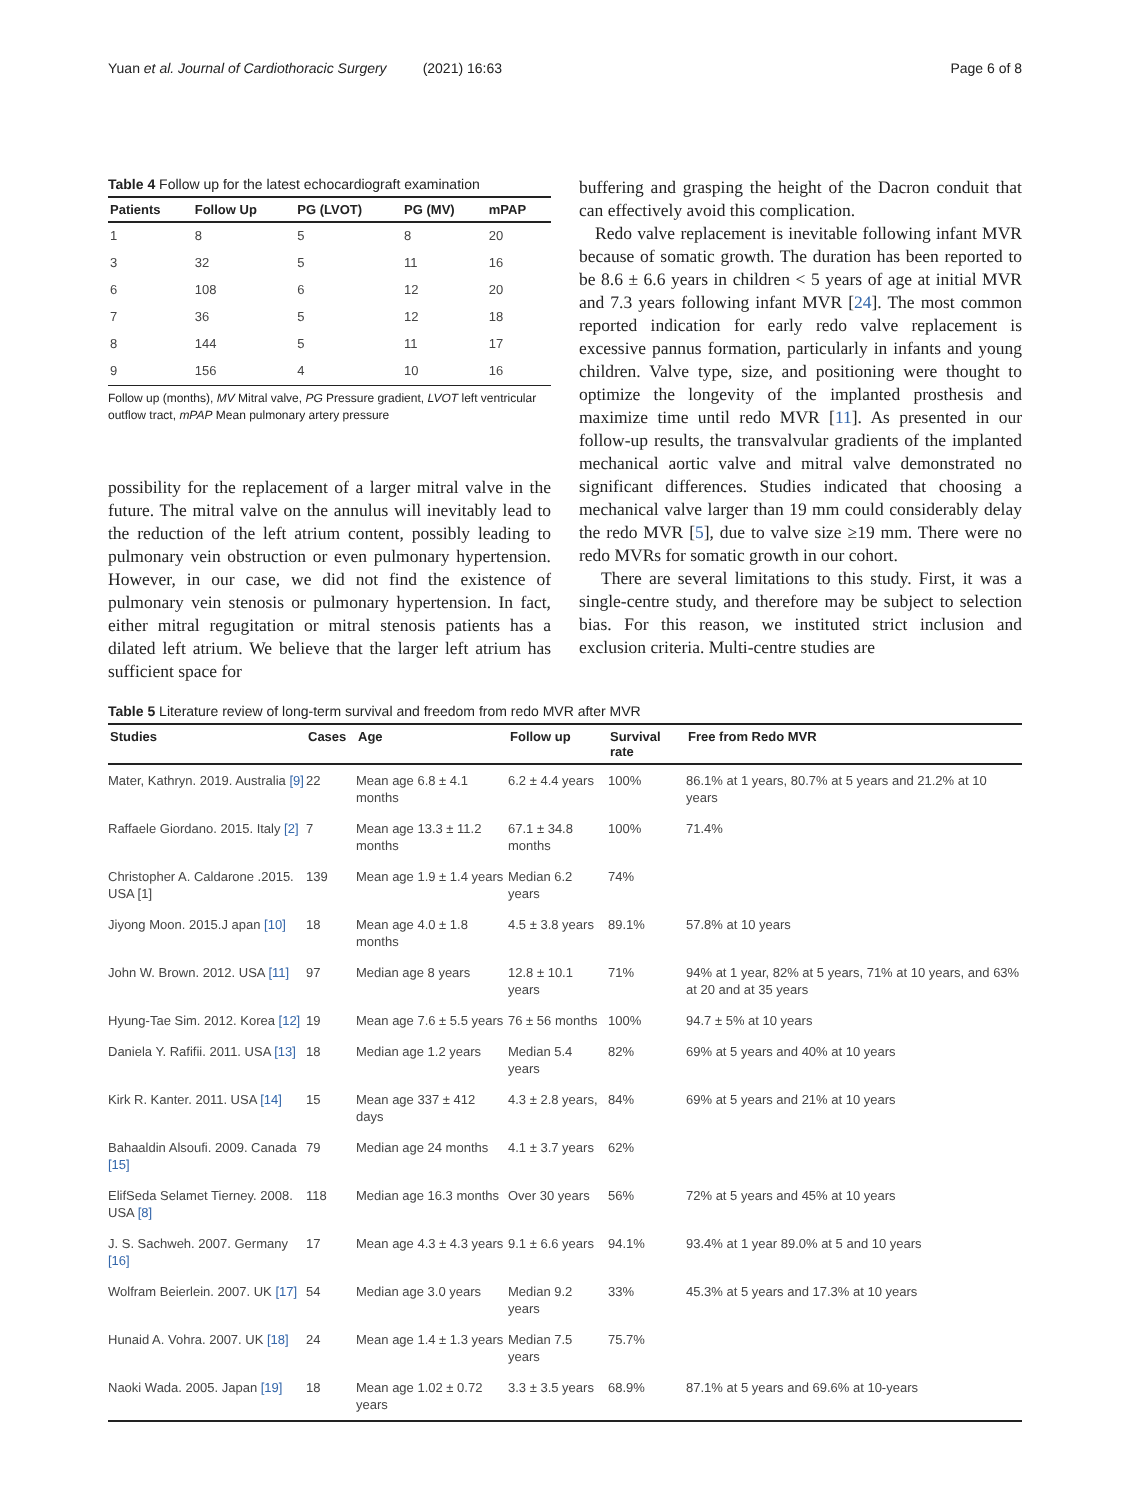Yuan et al. Journal of Cardiothoracic Surgery (2021) 16:63 Page 6 of 8
Table 4 Follow up for the latest echocardiograft examination
| Patients | Follow Up | PG (LVOT) | PG (MV) | mPAP |
| --- | --- | --- | --- | --- |
| 1 | 8 | 5 | 8 | 20 |
| 3 | 32 | 5 | 11 | 16 |
| 6 | 108 | 6 | 12 | 20 |
| 7 | 36 | 5 | 12 | 18 |
| 8 | 144 | 5 | 11 | 17 |
| 9 | 156 | 4 | 10 | 16 |
Follow up (months), MV Mitral valve, PG Pressure gradient, LVOT left ventricular outflow tract, mPAP Mean pulmonary artery pressure
possibility for the replacement of a larger mitral valve in the future. The mitral valve on the annulus will inevitably lead to the reduction of the left atrium content, possibly leading to pulmonary vein obstruction or even pulmonary hypertension. However, in our case, we did not find the existence of pulmonary vein stenosis or pulmonary hypertension. In fact, either mitral regugitation or mitral stenosis patients has a dilated left atrium. We believe that the larger left atrium has sufficient space for
buffering and grasping the height of the Dacron conduit that can effectively avoid this complication.
Redo valve replacement is inevitable following infant MVR because of somatic growth. The duration has been reported to be 8.6 ± 6.6 years in children < 5 years of age at initial MVR and 7.3 years following infant MVR [24]. The most common reported indication for early redo valve replacement is excessive pannus formation, particularly in infants and young children. Valve type, size, and positioning were thought to optimize the longevity of the implanted prosthesis and maximize time until redo MVR [11]. As presented in our follow-up results, the transvalvular gradients of the implanted mechanical aortic valve and mitral valve demonstrated no significant differences. Studies indicated that choosing a mechanical valve larger than 19 mm could considerably delay the redo MVR [5], due to valve size ≥19 mm. There were no redo MVRs for somatic growth in our cohort.
There are several limitations to this study. First, it was a single-centre study, and therefore may be subject to selection bias. For this reason, we instituted strict inclusion and exclusion criteria. Multi-centre studies are
Table 5 Literature review of long-term survival and freedom from redo MVR after MVR
| Studies | Cases | Age | Follow up | Survival rate | Free from Redo MVR |
| --- | --- | --- | --- | --- | --- |
| Mater, Kathryn. 2019. Australia [9] | 22 | Mean age 6.8 ± 4.1 months | 6.2 ± 4.4 years | 100% | 86.1% at 1 years, 80.7% at 5 years and 21.2% at 10 years |
| Raffaele Giordano. 2015. Italy [2] | 7 | Mean age 13.3 ± 11.2 months | 67.1 ± 34.8 months | 100% | 71.4% |
| Christopher A. Caldarone .2015. USA [1] | 139 | Mean age 1.9 ± 1.4 years | Median 6.2 years | 74% | |
| Jiyong Moon. 2015.J apan [10] | 18 | Mean age 4.0 ± 1.8 months | 4.5 ± 3.8 years | 89.1% | 57.8% at 10 years |
| John W. Brown. 2012. USA [11] | 97 | Median age 8 years | 12.8 ± 10.1 years | 71% | 94% at 1 year, 82% at 5 years, 71% at 10 years, and 63% at 20 and at 35 years |
| Hyung-Tae Sim. 2012. Korea [12] | 19 | Mean age 7.6 ± 5.5 years | 76 ± 56 months | 100% | 94.7 ± 5% at 10 years |
| Daniela Y. Rafifii. 2011. USA [13] | 18 | Median age 1.2 years | Median 5.4 years | 82% | 69% at 5 years and 40% at 10 years |
| Kirk R. Kanter. 2011. USA [14] | 15 | Mean age 337 ± 412 days | 4.3 ± 2.8 years, | 84% | 69% at 5 years and 21% at 10 years |
| Bahaaldin Alsoufi. 2009. Canada [15] | 79 | Median age 24 months | 4.1 ± 3.7 years | 62% | |
| ElifSeda Selamet Tierney. 2008. USA [8] | 118 | Median age 16.3 months | Over 30 years | 56% | 72% at 5 years and 45% at 10 years |
| J. S. Sachweh. 2007. Germany [16] | 17 | Mean age 4.3 ± 4.3 years | 9.1 ± 6.6 years | 94.1% | 93.4% at 1 year 89.0% at 5 and 10 years |
| Wolfram Beierlein. 2007. UK [17] | 54 | Median age 3.0 years | Median 9.2 years | 33% | 45.3% at 5 years and 17.3% at 10 years |
| Hunaid A. Vohra. 2007. UK [18] | 24 | Mean age 1.4 ± 1.3 years | Median 7.5 years | 75.7% | |
| Naoki Wada. 2005. Japan [19] | 18 | Mean age 1.02 ± 0.72 years | 3.3 ± 3.5 years | 68.9% | 87.1% at 5 years and 69.6% at 10-years |